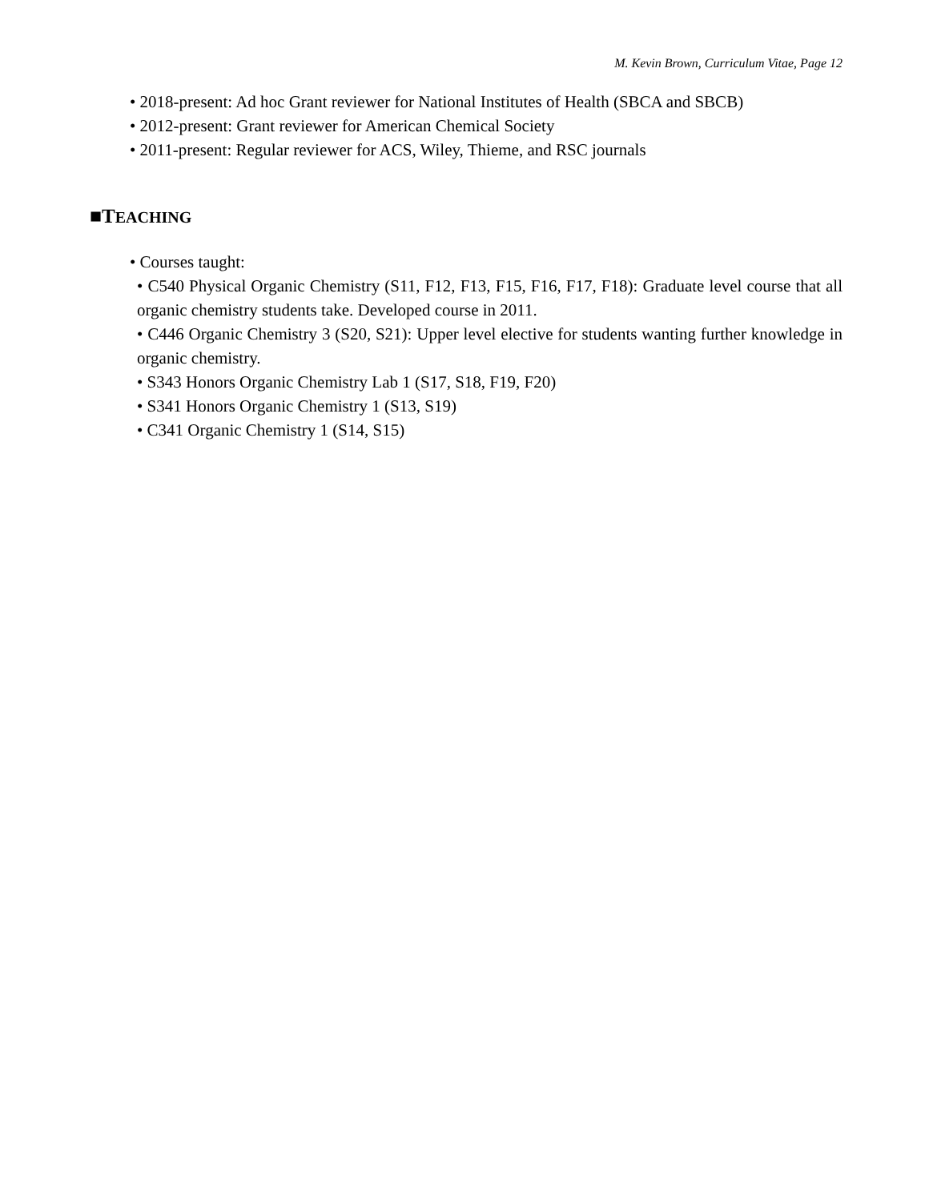M. Kevin Brown, Curriculum Vitae, Page 12
• 2018-present: Ad hoc Grant reviewer for National Institutes of Health (SBCA and SBCB)
• 2012-present: Grant reviewer for American Chemical Society
• 2011-present: Regular reviewer for ACS, Wiley, Thieme, and RSC journals
■TEACHING
• Courses taught:
• C540 Physical Organic Chemistry (S11, F12, F13, F15, F16, F17, F18): Graduate level course that all organic chemistry students take. Developed course in 2011.
• C446 Organic Chemistry 3 (S20, S21): Upper level elective for students wanting further knowledge in organic chemistry.
• S343 Honors Organic Chemistry Lab 1 (S17, S18, F19, F20)
• S341 Honors Organic Chemistry 1 (S13, S19)
• C341 Organic Chemistry 1 (S14, S15)